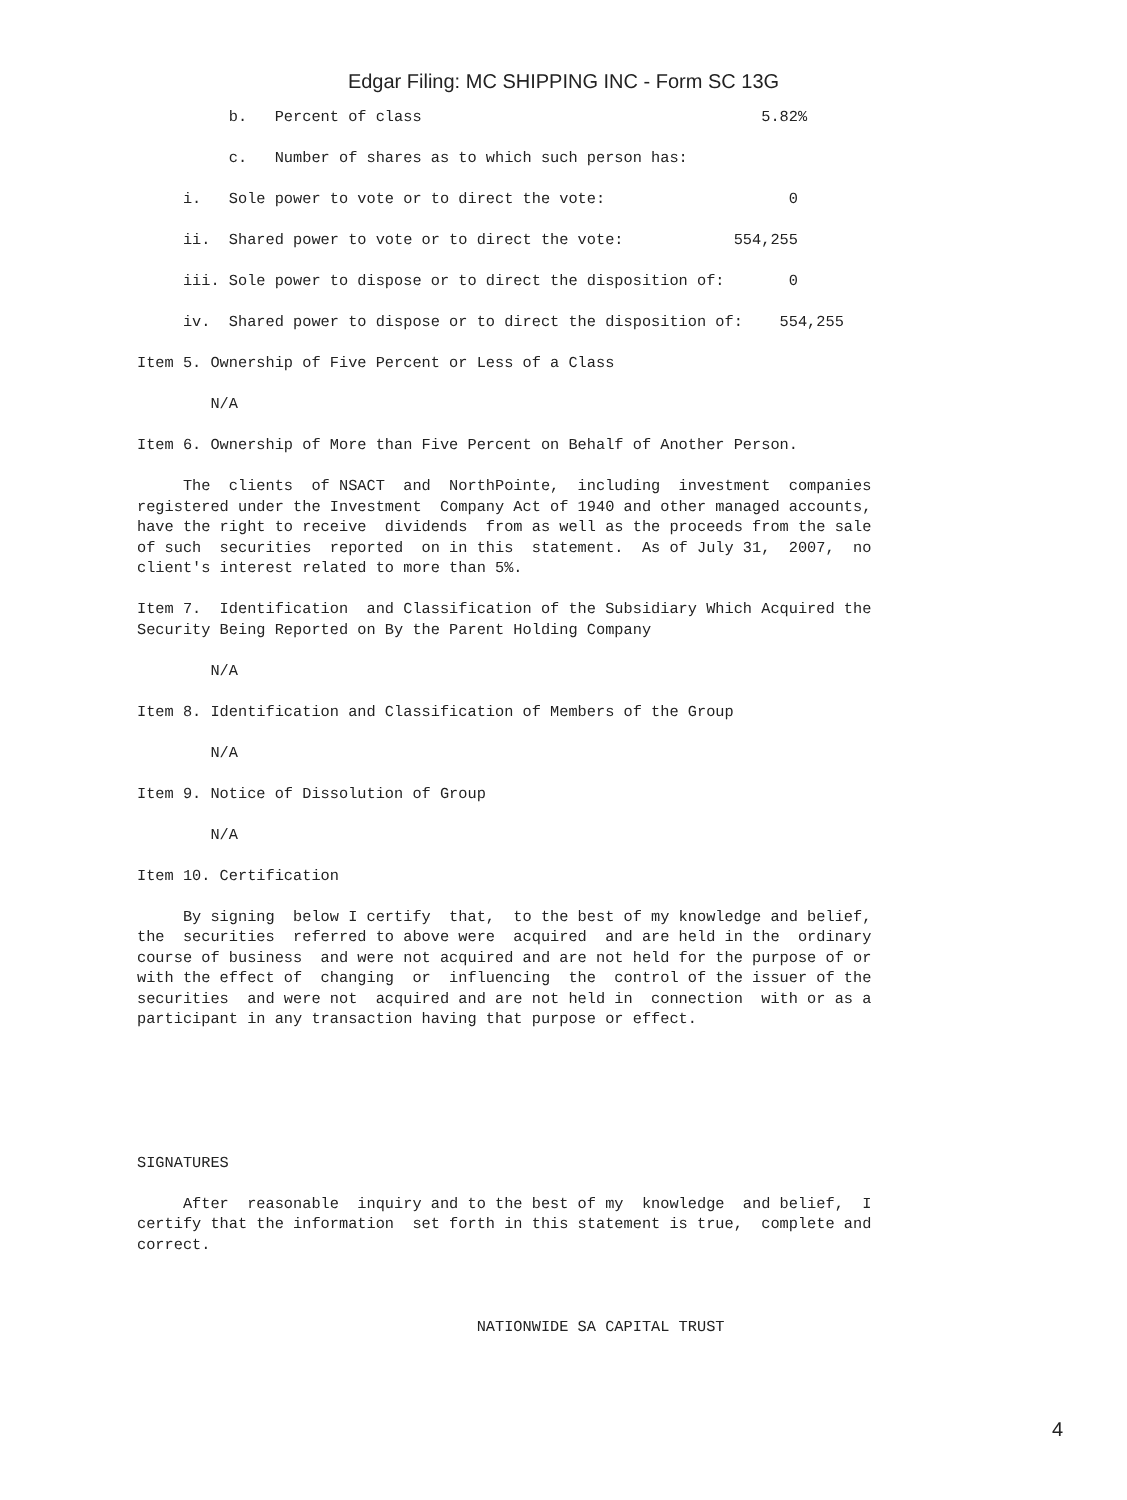Edgar Filing: MC SHIPPING INC - Form SC 13G
          b.   Percent of class                                     5.82%

          c.   Number of shares as to which such person has:

     i.   Sole power to vote or to direct the vote:                    0

     ii.  Shared power to vote or to direct the vote:            554,255

     iii. Sole power to dispose or to direct the disposition of:       0

     iv.  Shared power to dispose or to direct the disposition of:    554,255

Item 5. Ownership of Five Percent or Less of a Class

        N/A

Item 6. Ownership of More than Five Percent on Behalf of Another Person.

     The  clients  of NSACT  and  NorthPointe,  including  investment  companies
registered under the Investment  Company Act of 1940 and other managed accounts,
have the right to receive  dividends  from as well as the proceeds from the sale
of such  securities  reported  on in this  statement.  As of July 31,  2007,  no
client's interest related to more than 5%.

Item 7.  Identification  and Classification of the Subsidiary Which Acquired the
Security Being Reported on By the Parent Holding Company

        N/A

Item 8. Identification and Classification of Members of the Group

        N/A

Item 9. Notice of Dissolution of Group

        N/A

Item 10. Certification

     By signing  below I certify  that,  to the best of my knowledge and belief,
the  securities  referred to above were  acquired  and are held in the  ordinary
course of business  and were not acquired and are not held for the purpose of or
with the effect of  changing  or  influencing  the  control of the issuer of the
securities  and were not  acquired and are not held in  connection  with or as a
participant in any transaction having that purpose or effect.






SIGNATURES

     After  reasonable  inquiry and to the best of my  knowledge  and belief,  I
certify that the information  set forth in this statement is true,  complete and
correct.



                                     NATIONWIDE SA CAPITAL TRUST
4